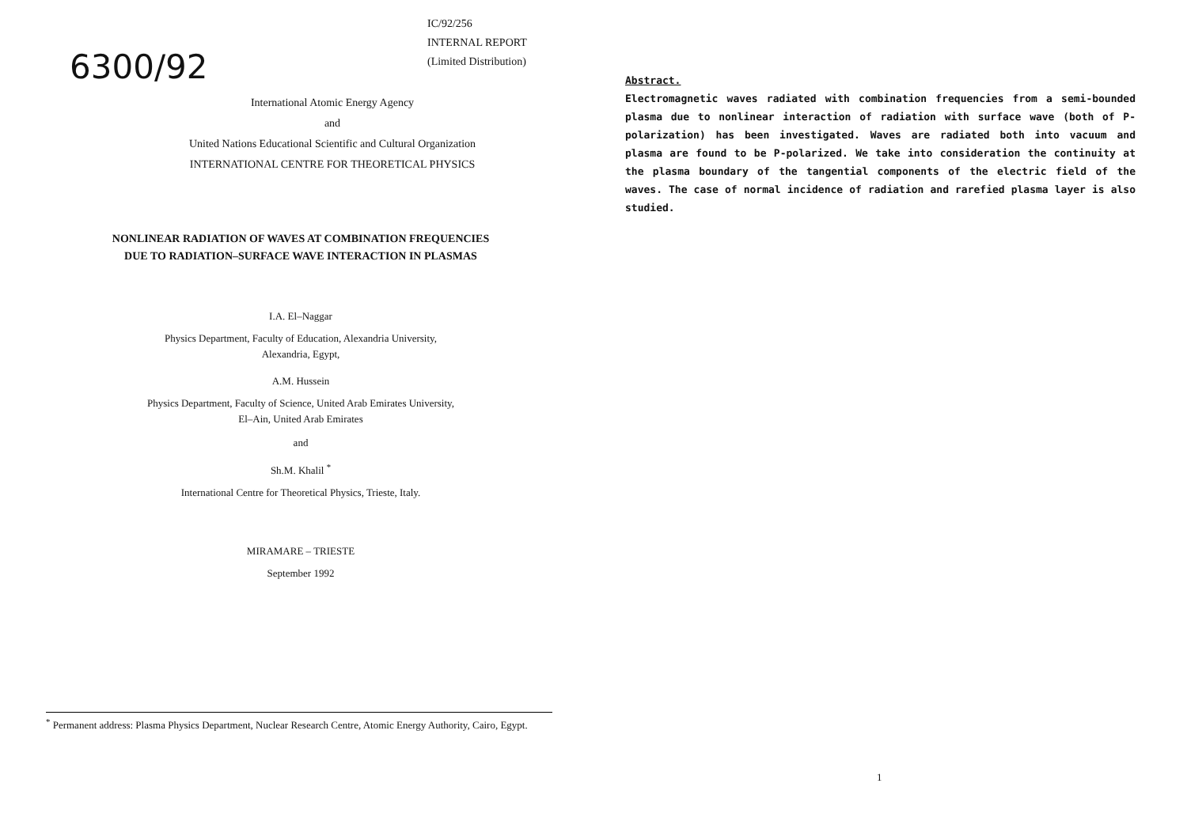IC/92/256
INTERNAL REPORT
(Limited Distribution)
6300/92
International Atomic Energy Agency
and
United Nations Educational Scientific and Cultural Organization
INTERNATIONAL CENTRE FOR THEORETICAL PHYSICS
NONLINEAR RADIATION OF WAVES AT COMBINATION FREQUENCIES
DUE TO RADIATION–SURFACE WAVE INTERACTION IN PLASMAS
I.A. El–Naggar
Physics Department, Faculty of Education, Alexandria University,
Alexandria, Egypt,
A.M. Hussein
Physics Department, Faculty of Science, United Arab Emirates University,
El–Ain, United Arab Emirates
and
Sh.M. Khalil <sup>*</sup>
International Centre for Theoretical Physics, Trieste, Italy.
MIRAMARE – TRIESTE
September 1992
<sup>*</sup> Permanent address: Plasma Physics Department, Nuclear Research Centre, Atomic Energy Authority, Cairo, Egypt.
Abstract.
Electromagnetic waves radiated with combination frequencies from a semi-bounded plasma due to nonlinear interaction of radiation with surface wave (both of P-polarization) has been investigated. Waves are radiated both into vacuum and plasma are found to be P-polarized. We take into consideration the continuity at the plasma boundary of the tangential components of the electric field of the waves. The case of normal incidence of radiation and rarefied plasma layer is also studied.
1